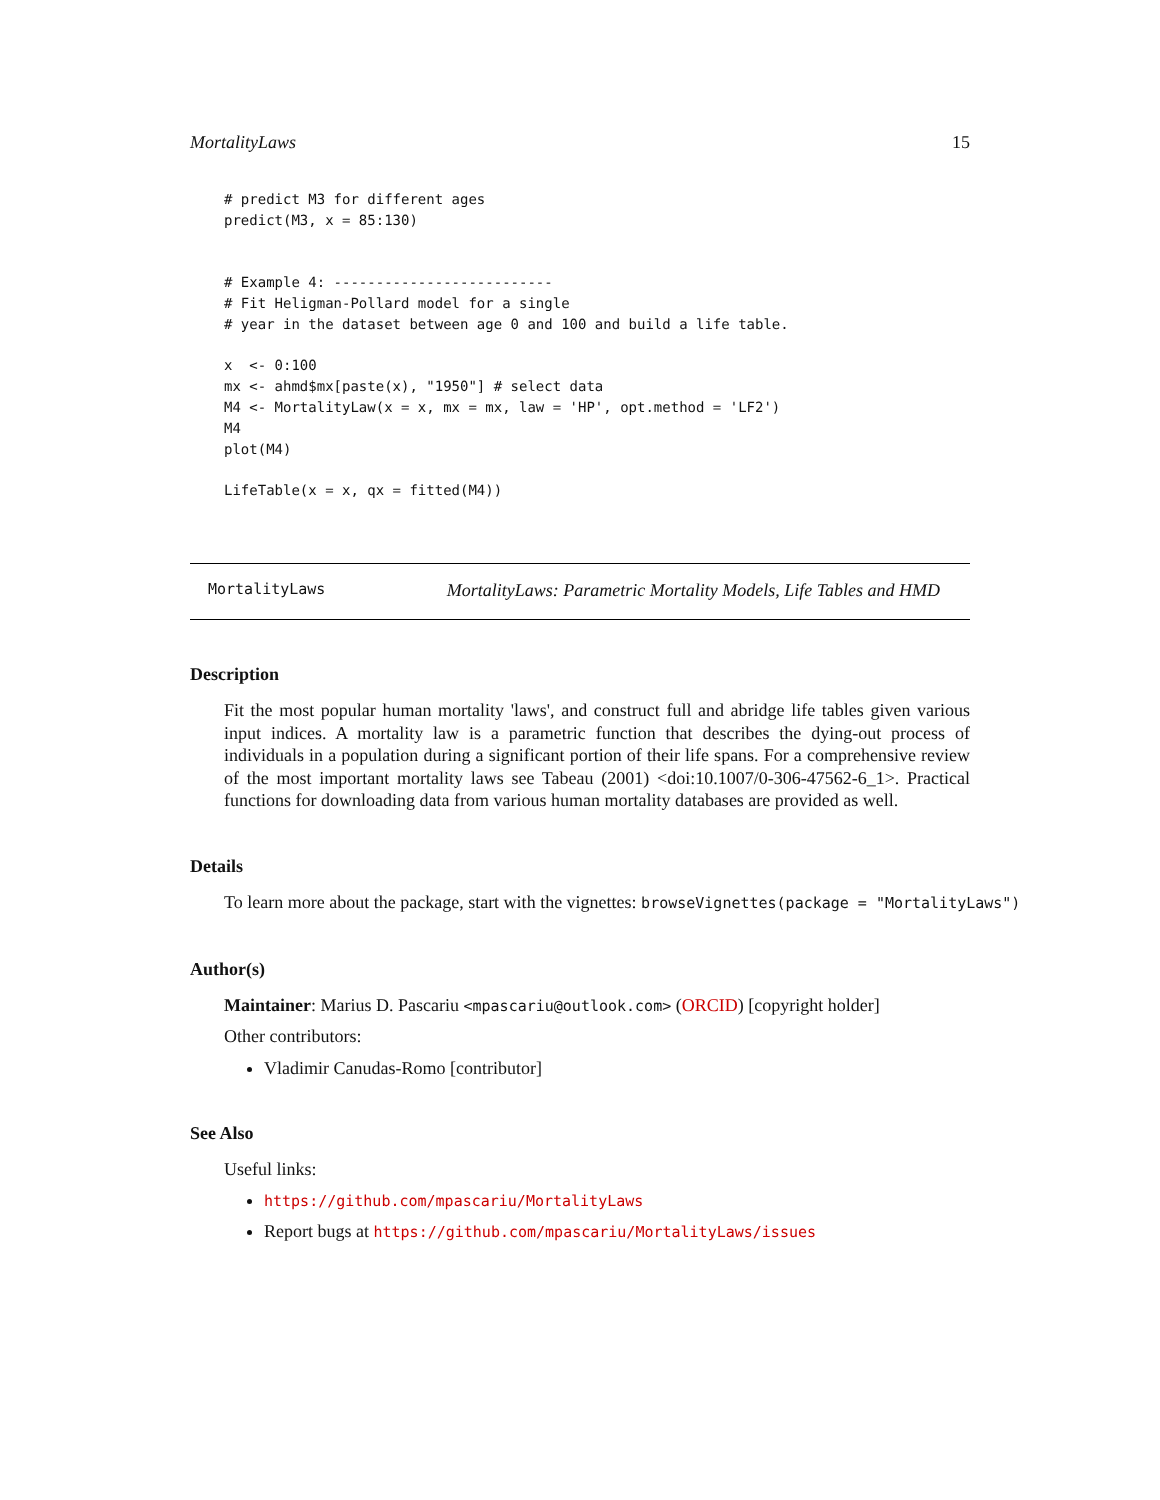MortalityLaws 15
# predict M3 for different ages
predict(M3, x = 85:130)


# Example 4: --------------------------
# Fit Heligman-Pollard model for a single
# year in the dataset between age 0 and 100 and build a life table.

x  <- 0:100
mx <- ahmd$mx[paste(x), "1950"] # select data
M4 <- MortalityLaw(x = x, mx = mx, law = 'HP', opt.method = 'LF2')
M4
plot(M4)

LifeTable(x = x, qx = fitted(M4))
MortalityLaws MortalityLaws: Parametric Mortality Models, Life Tables and HMD
Description
Fit the most popular human mortality 'laws', and construct full and abridge life tables given various input indices. A mortality law is a parametric function that describes the dying-out process of individuals in a population during a significant portion of their life spans. For a comprehensive review of the most important mortality laws see Tabeau (2001) <doi:10.1007/0-306-47562-6_1>. Practical functions for downloading data from various human mortality databases are provided as well.
Details
To learn more about the package, start with the vignettes: browseVignettes(package = "MortalityLaws")
Author(s)
Maintainer: Marius D. Pascariu <mpascariu@outlook.com> (ORCID) [copyright holder]
Other contributors:
Vladimir Canudas-Romo [contributor]
See Also
Useful links:
https://github.com/mpascariu/MortalityLaws
Report bugs at https://github.com/mpascariu/MortalityLaws/issues